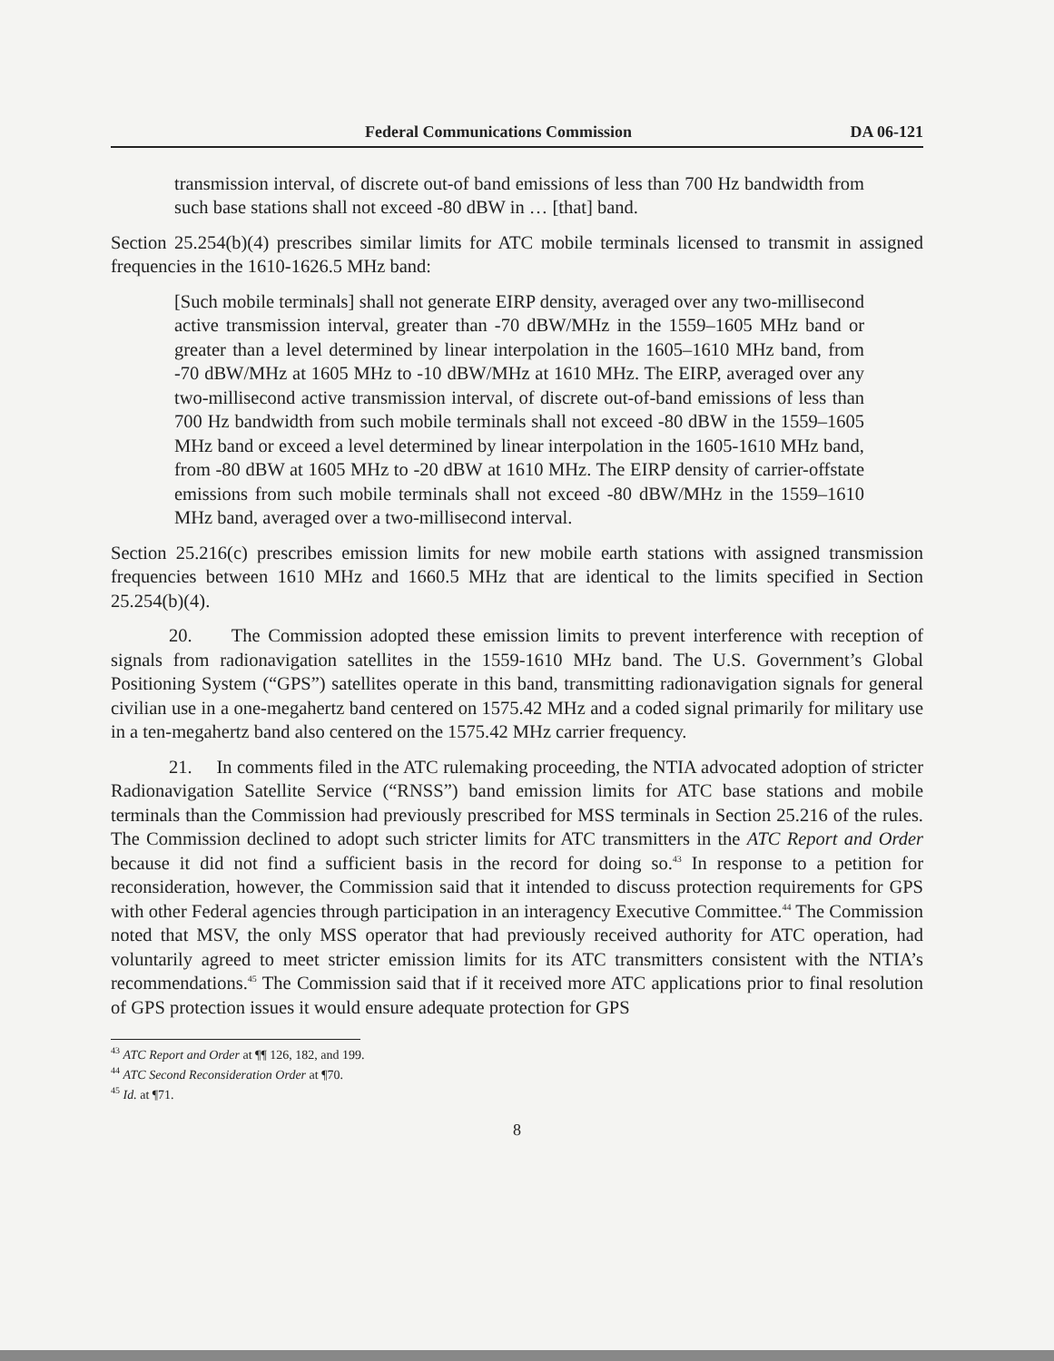Federal Communications Commission DA 06-121
transmission interval, of discrete out-of band emissions of less than 700 Hz bandwidth from such base stations shall not exceed -80 dBW in … [that] band.
Section 25.254(b)(4) prescribes similar limits for ATC mobile terminals licensed to transmit in assigned frequencies in the 1610-1626.5 MHz band:
[Such mobile terminals] shall not generate EIRP density, averaged over any two-millisecond active transmission interval, greater than -70 dBW/MHz in the 1559–1605 MHz band or greater than a level determined by linear interpolation in the 1605–1610 MHz band, from -70 dBW/MHz at 1605 MHz to -10 dBW/MHz at 1610 MHz. The EIRP, averaged over any two-millisecond active transmission interval, of discrete out-of-band emissions of less than 700 Hz bandwidth from such mobile terminals shall not exceed -80 dBW in the 1559–1605 MHz band or exceed a level determined by linear interpolation in the 1605-1610 MHz band, from -80 dBW at 1605 MHz to -20 dBW at 1610 MHz. The EIRP density of carrier-offstate emissions from such mobile terminals shall not exceed -80 dBW/MHz in the 1559–1610 MHz band, averaged over a two-millisecond interval.
Section 25.216(c) prescribes emission limits for new mobile earth stations with assigned transmission frequencies between 1610 MHz and 1660.5 MHz that are identical to the limits specified in Section 25.254(b)(4).
20. The Commission adopted these emission limits to prevent interference with reception of signals from radionavigation satellites in the 1559-1610 MHz band. The U.S. Government’s Global Positioning System (“GPS”) satellites operate in this band, transmitting radionavigation signals for general civilian use in a one-megahertz band centered on 1575.42 MHz and a coded signal primarily for military use in a ten-megahertz band also centered on the 1575.42 MHz carrier frequency.
21. In comments filed in the ATC rulemaking proceeding, the NTIA advocated adoption of stricter Radionavigation Satellite Service (“RNSS”) band emission limits for ATC base stations and mobile terminals than the Commission had previously prescribed for MSS terminals in Section 25.216 of the rules. The Commission declined to adopt such stricter limits for ATC transmitters in the ATC Report and Order because it did not find a sufficient basis in the record for doing so.<sup>43</sup> In response to a petition for reconsideration, however, the Commission said that it intended to discuss protection requirements for GPS with other Federal agencies through participation in an interagency Executive Committee.<sup>44</sup> The Commission noted that MSV, the only MSS operator that had previously received authority for ATC operation, had voluntarily agreed to meet stricter emission limits for its ATC transmitters consistent with the NTIA’s recommendations.<sup>45</sup> The Commission said that if it received more ATC applications prior to final resolution of GPS protection issues it would ensure adequate protection for GPS
<sup>43</sup> ATC Report and Order at ¶¶ 126, 182, and 199.
<sup>44</sup> ATC Second Reconsideration Order at ¶70.
<sup>45</sup> Id. at ¶71.
8